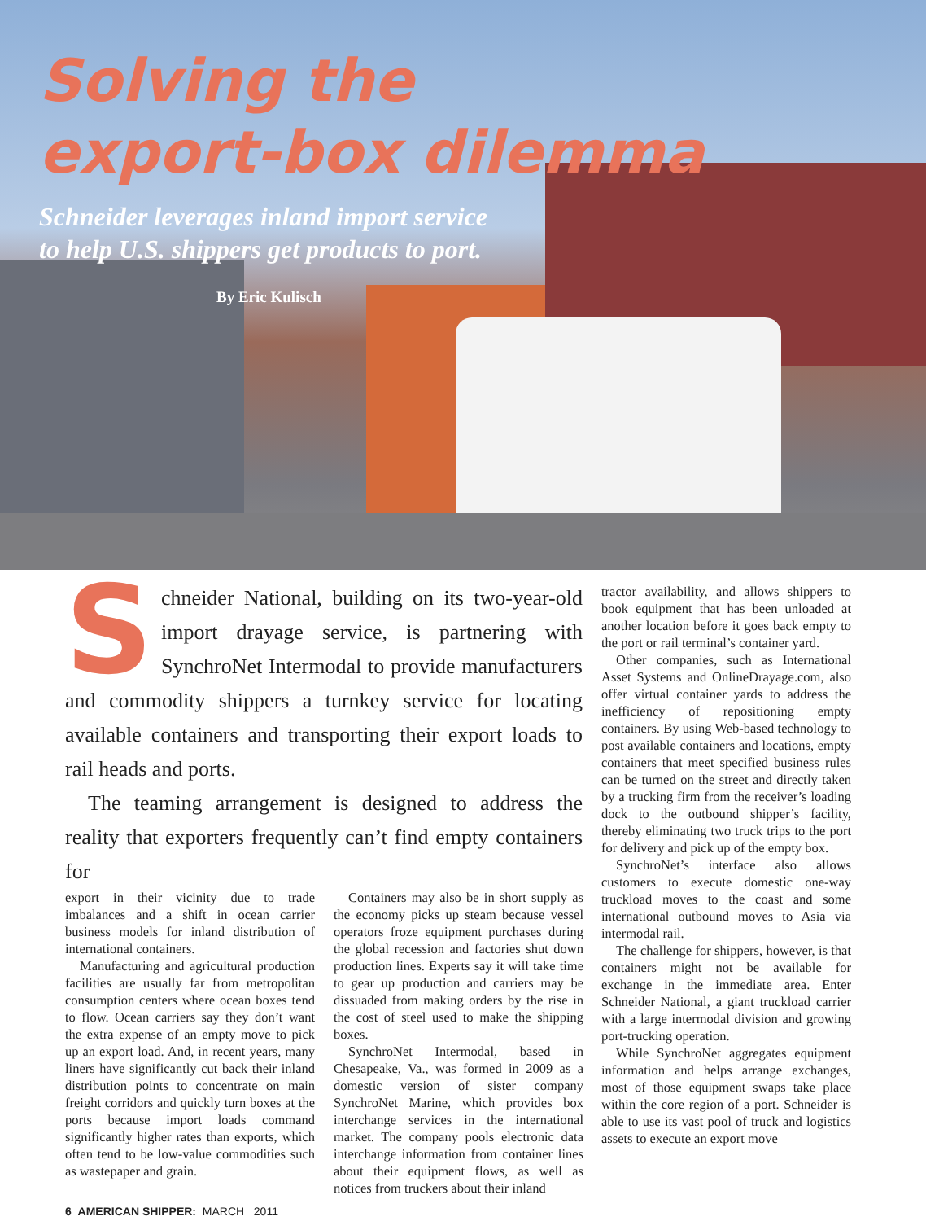Solving the
export-box dilemma
Schneider leverages inland import service
to help U.S. shippers get products to port.
By Eric Kulisch
Schneider National, building on its two-year-old import drayage service, is partnering with SynchroNet Intermodal to provide manufacturers and commodity shippers a turnkey service for locating available containers and transporting their export loads to rail heads and ports.
The teaming arrangement is designed to address the reality that exporters frequently can’t find empty containers for
export in their vicinity due to trade imbalances and a shift in ocean carrier business models for inland distribution of international containers.
Manufacturing and agricultural production facilities are usually far from metropolitan consumption centers where ocean boxes tend to flow. Ocean carriers say they don’t want the extra expense of an empty move to pick up an export load. And, in recent years, many liners have significantly cut back their inland distribution points to concentrate on main freight corridors and quickly turn boxes at the ports because import loads command significantly higher rates than exports, which often tend to be low-value commodities such as wastepaper and grain.
Containers may also be in short supply as the economy picks up steam because vessel operators froze equipment purchases during the global recession and factories shut down production lines. Experts say it will take time to gear up production and carriers may be dissuaded from making orders by the rise in the cost of steel used to make the shipping boxes.
SynchroNet Intermodal, based in Chesapeake, Va., was formed in 2009 as a domestic version of sister company SynchroNet Marine, which provides box interchange services in the international market. The company pools electronic data interchange information from container lines about their equipment flows, as well as notices from truckers about their inland
tractor availability, and allows shippers to book equipment that has been unloaded at another location before it goes back empty to the port or rail terminal’s container yard.
Other companies, such as International Asset Systems and OnlineDrayage.com, also offer virtual container yards to address the inefficiency of repositioning empty containers. By using Web-based technology to post available containers and locations, empty containers that meet specified business rules can be turned on the street and directly taken by a trucking firm from the receiver’s loading dock to the outbound shipper’s facility, thereby eliminating two truck trips to the port for delivery and pick up of the empty box.
SynchroNet’s interface also allows customers to execute domestic one-way truckload moves to the coast and some international outbound moves to Asia via intermodal rail.
The challenge for shippers, however, is that containers might not be available for exchange in the immediate area. Enter Schneider National, a giant truckload carrier with a large intermodal division and growing port-trucking operation.
While SynchroNet aggregates equipment information and helps arrange exchanges, most of those equipment swaps take place within the core region of a port. Schneider is able to use its vast pool of truck and logistics assets to execute an export move
6 AMERICAN SHIPPER: MARCH 2011